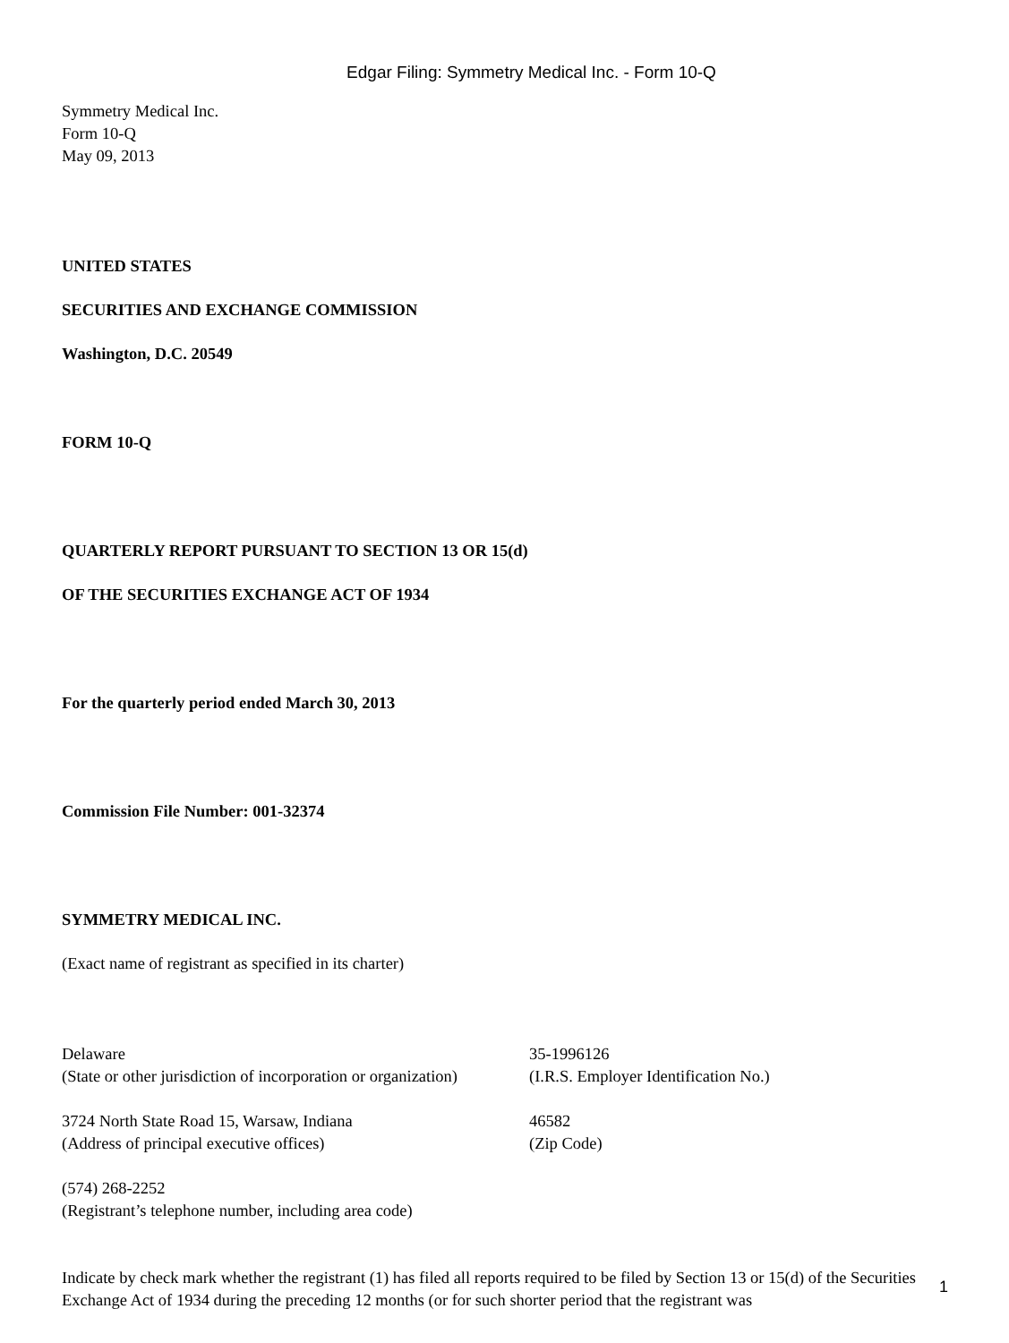Edgar Filing: Symmetry Medical Inc. - Form 10-Q
Symmetry Medical Inc.
Form 10-Q
May 09, 2013
UNITED STATES
SECURITIES AND EXCHANGE COMMISSION
Washington, D.C. 20549
FORM 10-Q
QUARTERLY REPORT PURSUANT TO SECTION 13 OR 15(d)
OF THE SECURITIES EXCHANGE ACT OF 1934
For the quarterly period ended March 30, 2013
Commission File Number: 001-32374
SYMMETRY MEDICAL INC.
(Exact name of registrant as specified in its charter)
Delaware
(State or other jurisdiction of incorporation or organization)
35-1996126
(I.R.S. Employer Identification No.)
3724 North State Road 15, Warsaw, Indiana
(Address of principal executive offices)
46582
(Zip Code)
(574) 268-2252
(Registrant’s telephone number, including area code)
Indicate by check mark whether the registrant (1) has filed all reports required to be filed by Section 13 or 15(d) of the Securities Exchange Act of 1934 during the preceding 12 months (or for such shorter period that the registrant was
1